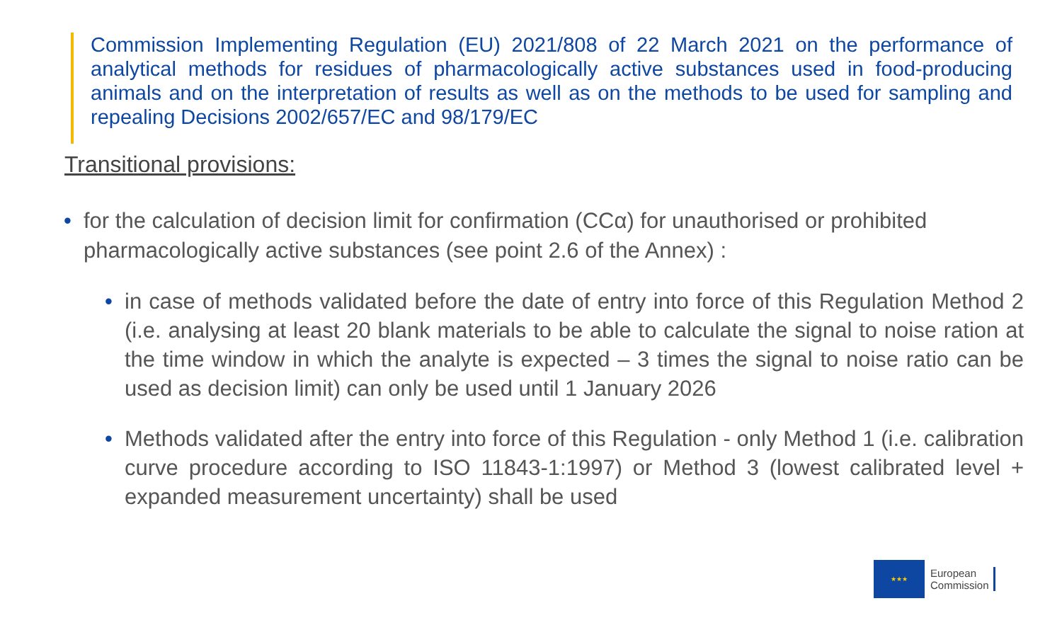Commission Implementing Regulation (EU) 2021/808 of 22 March 2021 on the performance of analytical methods for residues of pharmacologically active substances used in food-producing animals and on the interpretation of results as well as on the methods to be used for sampling and repealing Decisions 2002/657/EC and 98/179/EC
Transitional provisions:
• for the calculation of decision limit for confirmation (CCα) for unauthorised or prohibited pharmacologically active substances (see point 2.6 of the Annex) :
• in case of methods validated before the date of entry into force of this Regulation Method 2 (i.e. analysing at least 20 blank materials to be able to calculate the signal to noise ration at the time window in which the analyte is expected – 3 times the signal to noise ratio can be used as decision limit) can only be used until 1 January 2026
• Methods validated after the entry into force of this Regulation - only Method 1 (i.e. calibration curve procedure according to ISO 11843-1:1997) or Method 3 (lowest calibrated level + expanded measurement uncertainty) shall be used
★★★
European
Commission